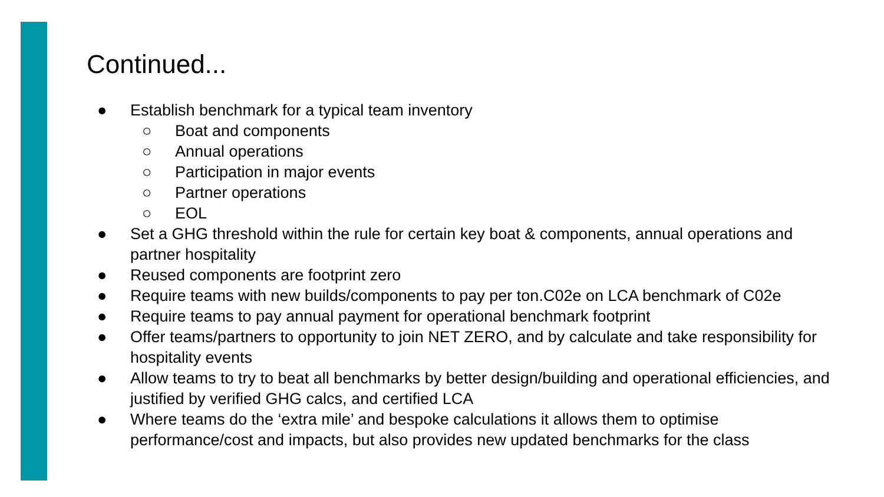Continued...
● Establish benchmark for a typical team inventory
○ Boat and components
○ Annual operations
○ Participation in major events
○ Partner operations
○ EOL
● Set a GHG threshold within the rule for certain key boat & components, annual operations and partner hospitality
● Reused components are footprint zero
● Require teams with new builds/components to pay per ton.C02e on LCA benchmark of C02e
● Require teams to pay annual payment for operational benchmark footprint
● Offer teams/partners to opportunity to join NET ZERO, and by calculate and take responsibility for hospitality events
● Allow teams to try to beat all benchmarks by better design/building and operational efficiencies, and justified by verified GHG calcs, and certified LCA
● Where teams do the ‘extra mile’ and bespoke calculations it allows them to optimise performance/cost and impacts, but also provides new updated benchmarks for the class